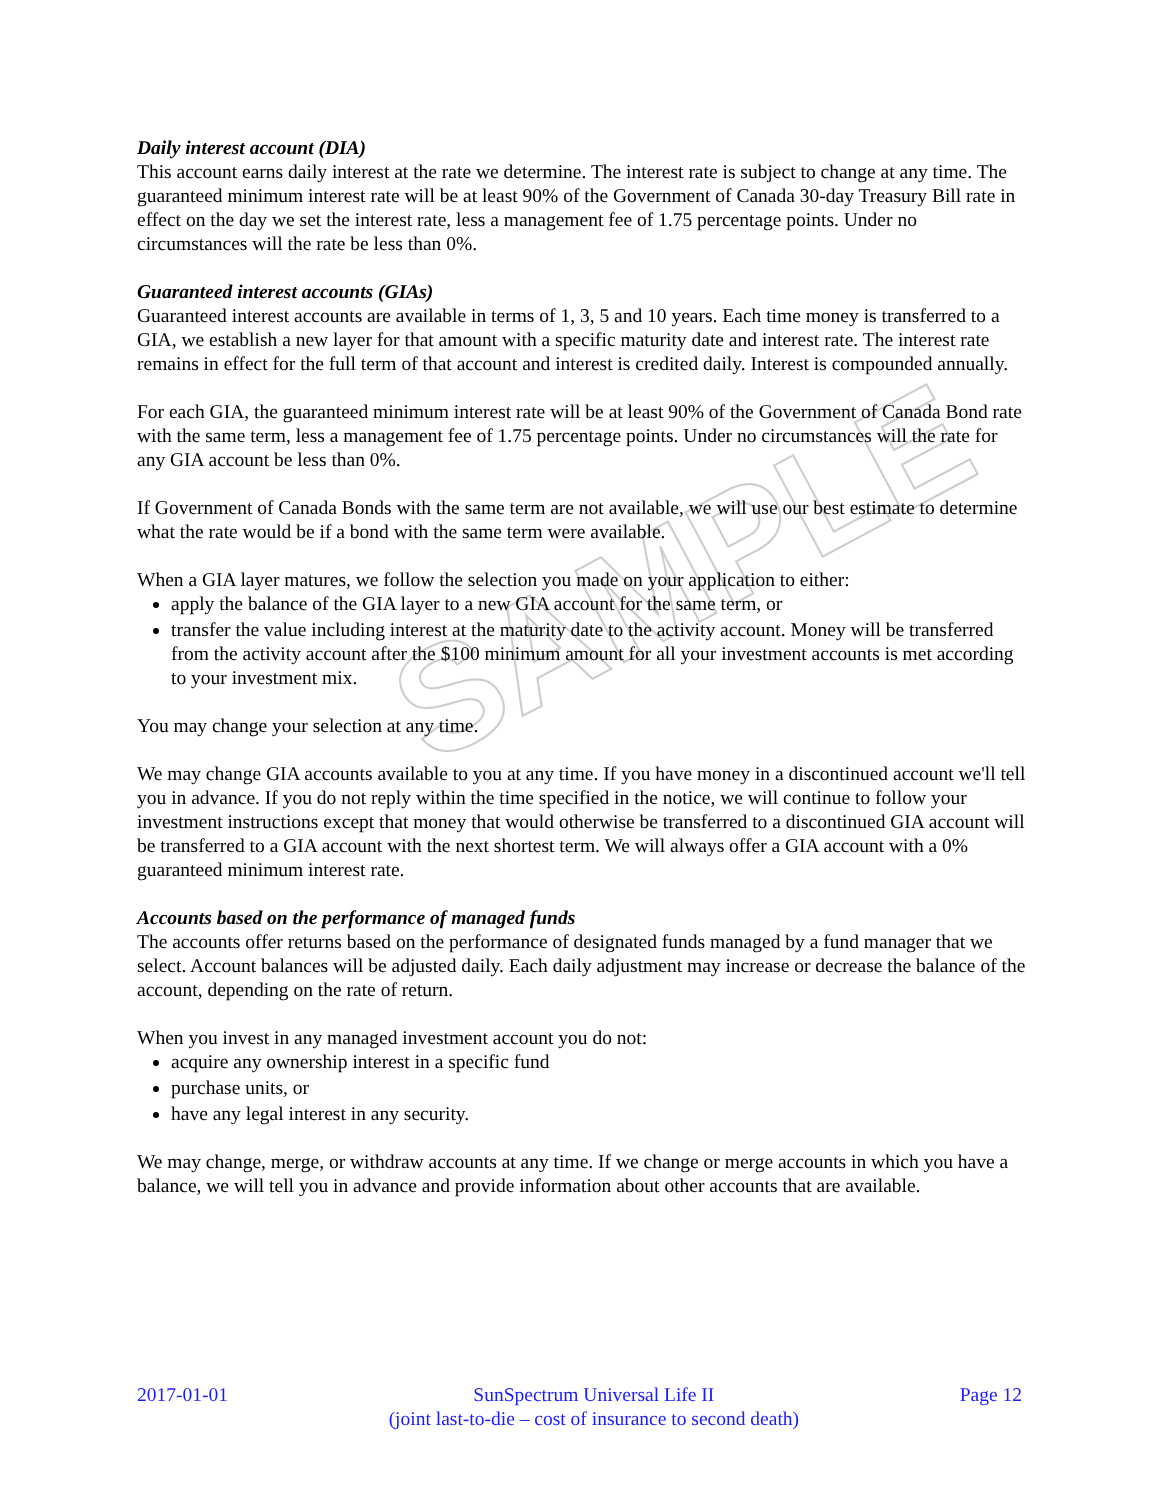SAMPLE
Daily interest account (DIA)
This account earns daily interest at the rate we determine. The interest rate is subject to change at any time. The guaranteed minimum interest rate will be at least 90% of the Government of Canada 30-day Treasury Bill rate in effect on the day we set the interest rate, less a management fee of 1.75 percentage points. Under no circumstances will the rate be less than 0%.
Guaranteed interest accounts (GIAs)
Guaranteed interest accounts are available in terms of 1, 3, 5 and 10 years. Each time money is transferred to a GIA, we establish a new layer for that amount with a specific maturity date and interest rate. The interest rate remains in effect for the full term of that account and interest is credited daily. Interest is compounded annually.
For each GIA, the guaranteed minimum interest rate will be at least 90% of the Government of Canada Bond rate with the same term, less a management fee of 1.75 percentage points. Under no circumstances will the rate for any GIA account be less than 0%.
If Government of Canada Bonds with the same term are not available, we will use our best estimate to determine what the rate would be if a bond with the same term were available.
When a GIA layer matures, we follow the selection you made on your application to either:
apply the balance of the GIA layer to a new GIA account for the same term, or
transfer the value including interest at the maturity date to the activity account. Money will be transferred from the activity account after the $100 minimum amount for all your investment accounts is met according to your investment mix.
You may change your selection at any time.
We may change GIA accounts available to you at any time. If you have money in a discontinued account we'll tell you in advance. If you do not reply within the time specified in the notice, we will continue to follow your investment instructions except that money that would otherwise be transferred to a discontinued GIA account will be transferred to a GIA account with the next shortest term. We will always offer a GIA account with a 0% guaranteed minimum interest rate.
Accounts based on the performance of managed funds
The accounts offer returns based on the performance of designated funds managed by a fund manager that we select. Account balances will be adjusted daily. Each daily adjustment may increase or decrease the balance of the account, depending on the rate of return.
When you invest in any managed investment account you do not:
acquire any ownership interest in a specific fund
purchase units, or
have any legal interest in any security.
We may change, merge, or withdraw accounts at any time. If we change or merge accounts in which you have a balance, we will tell you in advance and provide information about other accounts that are available.
2017-01-01 SunSpectrum Universal Life II
(joint last-to-die – cost of insurance to second death)
Page 12